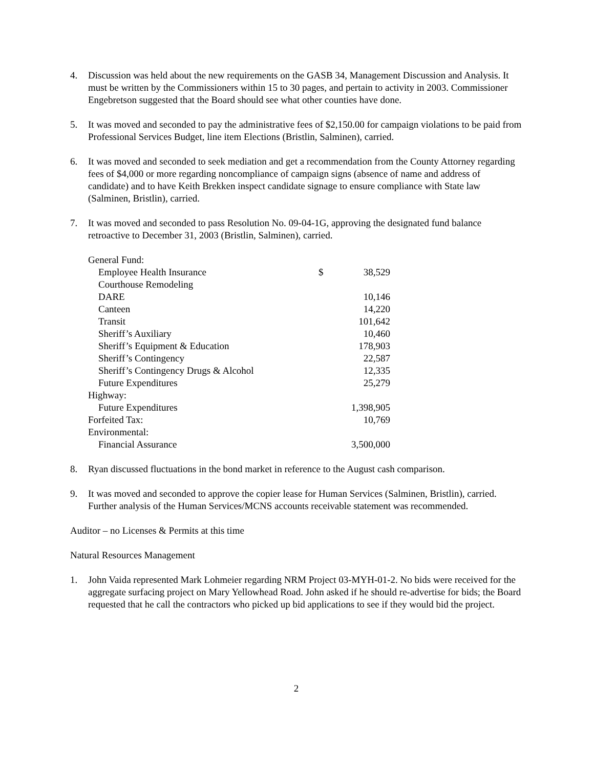4. Discussion was held about the new requirements on the GASB 34, Management Discussion and Analysis. It must be written by the Commissioners within 15 to 30 pages, and pertain to activity in 2003. Commissioner Engebretson suggested that the Board should see what other counties have done.
5. It was moved and seconded to pay the administrative fees of $2,150.00 for campaign violations to be paid from Professional Services Budget, line item Elections (Bristlin, Salminen), carried.
6. It was moved and seconded to seek mediation and get a recommendation from the County Attorney regarding fees of $4,000 or more regarding noncompliance of campaign signs (absence of name and address of candidate) and to have Keith Brekken inspect candidate signage to ensure compliance with State law (Salminen, Bristlin), carried.
7. It was moved and seconded to pass Resolution No. 09-04-1G, approving the designated fund balance retroactive to December 31, 2003 (Bristlin, Salminen), carried.
| General Fund: | | |
| Employee Health Insurance | $ | 38,529 |
| Courthouse Remodeling | | |
| DARE | | 10,146 |
| Canteen | | 14,220 |
| Transit | | 101,642 |
| Sheriff’s Auxiliary | | 10,460 |
| Sheriff’s Equipment & Education | | 178,903 |
| Sheriff’s Contingency | | 22,587 |
| Sheriff’s Contingency Drugs & Alcohol | | 12,335 |
| Future Expenditures | | 25,279 |
| Highway: | | |
| Future Expenditures | | 1,398,905 |
| Forfeited Tax: | | 10,769 |
| Environmental: | | |
| Financial Assurance | | 3,500,000 |
8. Ryan discussed fluctuations in the bond market in reference to the August cash comparison.
9. It was moved and seconded to approve the copier lease for Human Services (Salminen, Bristlin), carried. Further analysis of the Human Services/MCNS accounts receivable statement was recommended.
Auditor – no Licenses & Permits at this time
Natural Resources Management
1. John Vaida represented Mark Lohmeier regarding NRM Project 03-MYH-01-2. No bids were received for the aggregate surfacing project on Mary Yellowhead Road. John asked if he should re-advertise for bids; the Board requested that he call the contractors who picked up bid applications to see if they would bid the project.
2